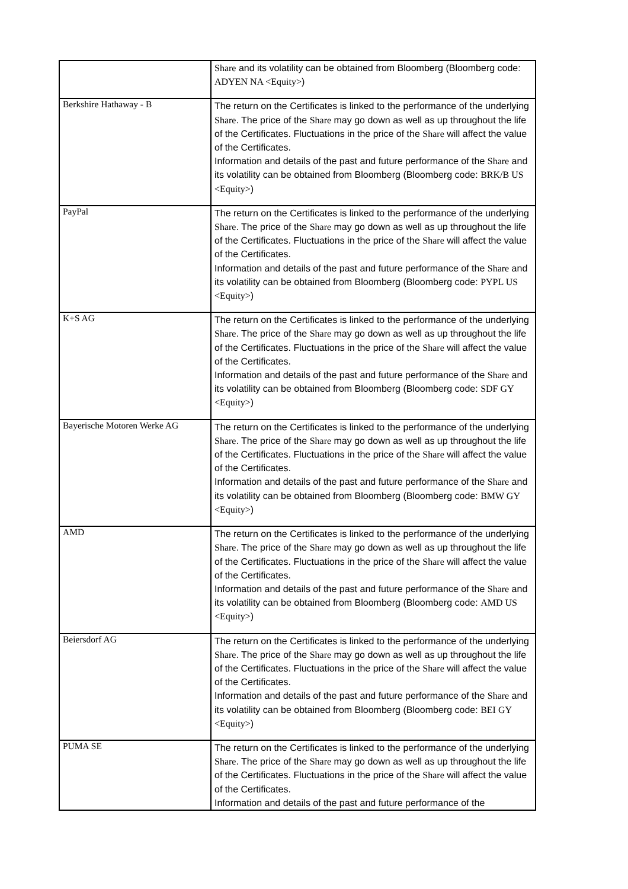| | Share and its volatility can be obtained from Bloomberg (Bloomberg code: ADYEN NA <Equity> ) |
| Berkshire Hathaway - B | The return on the Certificates is linked to the performance of the underlying Share . The price of the Share may go down as well as up throughout the life of the Certificates. Fluctuations in the price of the Share will affect the value of the Certificates. Information and details of the past and future performance of the Share and its volatility can be obtained from Bloomberg (Bloomberg code: BRK/B US <Equity> ) |
| PayPal | The return on the Certificates is linked to the performance of the underlying Share . The price of the Share may go down as well as up throughout the life of the Certificates. Fluctuations in the price of the Share will affect the value of the Certificates. Information and details of the past and future performance of the Share and its volatility can be obtained from Bloomberg (Bloomberg code: PYPL US <Equity> ) |
| K+S AG | The return on the Certificates is linked to the performance of the underlying Share . The price of the Share may go down as well as up throughout the life of the Certificates. Fluctuations in the price of the Share will affect the value of the Certificates. Information and details of the past and future performance of the Share and its volatility can be obtained from Bloomberg (Bloomberg code: SDF GY <Equity> ) |
| Bayerische Motoren Werke AG | The return on the Certificates is linked to the performance of the underlying Share . The price of the Share may go down as well as up throughout the life of the Certificates. Fluctuations in the price of the Share will affect the value of the Certificates. Information and details of the past and future performance of the Share and its volatility can be obtained from Bloomberg (Bloomberg code: BMW GY <Equity> ) |
| AMD | The return on the Certificates is linked to the performance of the underlying Share . The price of the Share may go down as well as up throughout the life of the Certificates. Fluctuations in the price of the Share will affect the value of the Certificates. Information and details of the past and future performance of the Share and its volatility can be obtained from Bloomberg (Bloomberg code: AMD US <Equity> ) |
| Beiersdorf AG | The return on the Certificates is linked to the performance of the underlying Share . The price of the Share may go down as well as up throughout the life of the Certificates. Fluctuations in the price of the Share will affect the value of the Certificates. Information and details of the past and future performance of the Share and its volatility can be obtained from Bloomberg (Bloomberg code: BEI GY <Equity> ) |
| PUMA SE | The return on the Certificates is linked to the performance of the underlying Share . The price of the Share may go down as well as up throughout the life of the Certificates. Fluctuations in the price of the Share will affect the value of the Certificates. Information and details of the past and future performance of the |